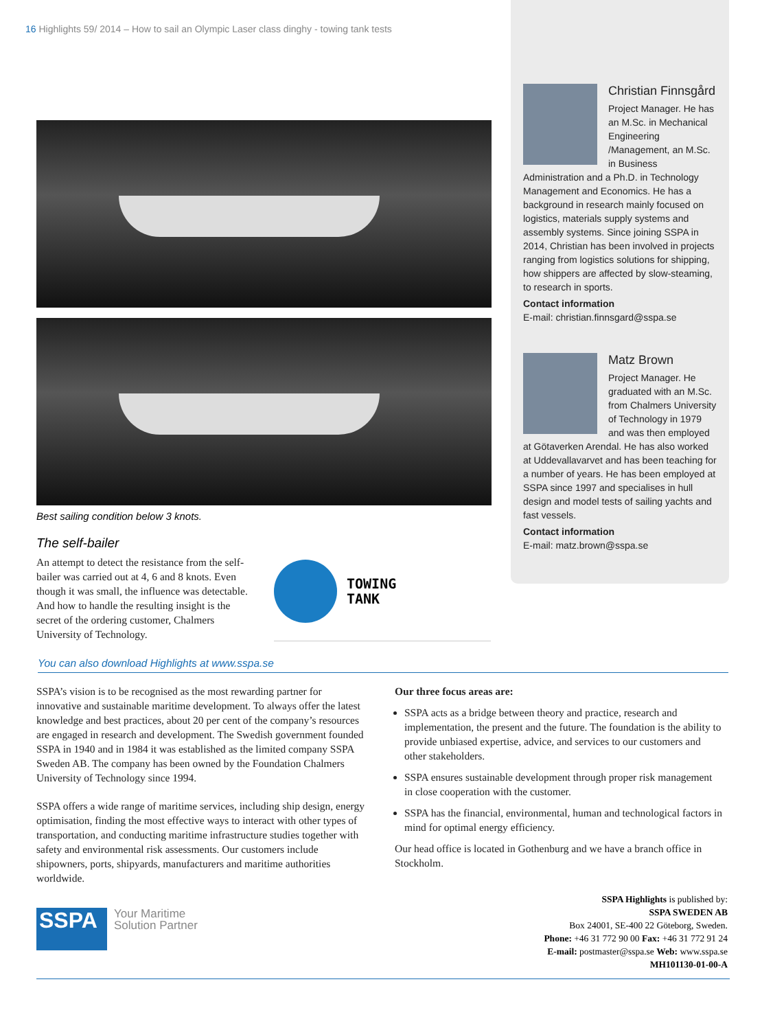16 Highlights 59/ 2014 – How to sail an Olympic Laser class dinghy - towing tank tests
Best sailing condition below 3 knots.
The self-bailer
An attempt to detect the resistance from the self-bailer was carried out at 4, 6 and 8 knots. Even though it was small, the influence was detectable. And how to handle the resulting insight is the secret of the ordering customer, Chalmers University of Technology.
TOWING
TANK
Christian Finnsgård
Project Manager. He has an M.Sc. in Mechanical Engineering /Management, an M.Sc. in Business Administration and a Ph.D. in Technology Management and Economics. He has a background in research mainly focused on logistics, materials supply systems and assembly systems. Since joining SSPA in 2014, Christian has been involved in projects ranging from logistics solutions for shipping, how shippers are affected by slow-steaming, to research in sports.
Contact information
E-mail: christian.finnsgard@sspa.se
Matz Brown
Project Manager. He graduated with an M.Sc. from Chalmers University of Technology in 1979 and was then employed at Götaverken Arendal. He has also worked at Uddevallavarvet and has been teaching for a number of years. He has been employed at SSPA since 1997 and specialises in hull design and model tests of sailing yachts and fast vessels.
Contact information
E-mail: matz.brown@sspa.se
You can also download Highlights at www.sspa.se
SSPA’s vision is to be recognised as the most rewarding partner for innovative and sustainable maritime development. To always offer the latest knowledge and best practices, about 20 per cent of the company’s resources are engaged in research and development. The Swedish government founded SSPA in 1940 and in 1984 it was established as the limited company SSPA Sweden AB. The company has been owned by the Foundation Chalmers University of Technology since 1994.
SSPA offers a wide range of maritime services, including ship design, energy optimisation, finding the most effective ways to interact with other types of transportation, and conducting maritime infrastructure studies together with safety and environmental risk assessments. Our customers include shipowners, ports, shipyards, manufacturers and maritime authorities worldwide.
Our three focus areas are:
SSPA acts as a bridge between theory and practice, research and implementation, the present and the future. The foundation is the ability to provide unbiased expertise, advice, and services to our customers and other stakeholders.
SSPA ensures sustainable development through proper risk management in close cooperation with the customer.
SSPA has the financial, environmental, human and technological factors in mind for optimal energy efficiency.
Our head office is located in Gothenburg and we have a branch office in Stockholm.
SSPA
Your Maritime
Solution Partner
SSPA Highlights is published by:
SSPA SWEDEN AB
Box 24001, SE-400 22 Göteborg, Sweden.
Phone: +46 31 772 90 00 Fax: +46 31 772 91 24
E-mail: postmaster@sspa.se Web: www.sspa.se
MH101130-01-00-A